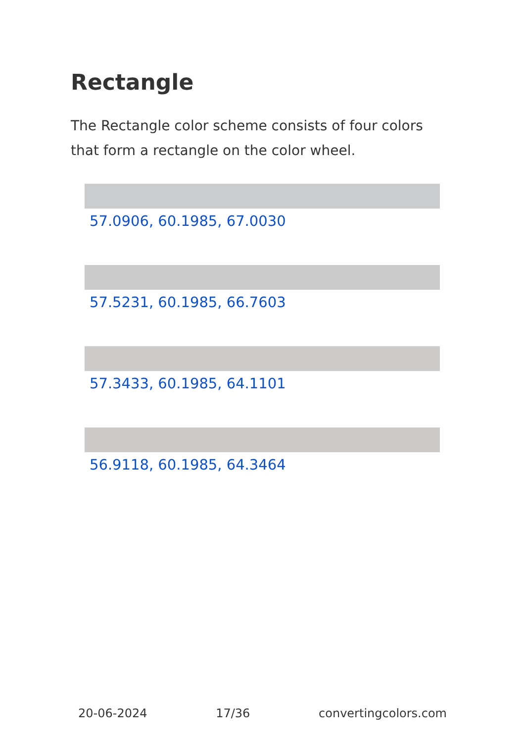Rectangle
The Rectangle color scheme consists of four colors that form a rectangle on the color wheel.
57.0906, 60.1985, 67.0030
57.5231, 60.1985, 66.7603
57.3433, 60.1985, 64.1101
56.9118, 60.1985, 64.3464
20-06-2024 17/36 convertingcolors.com